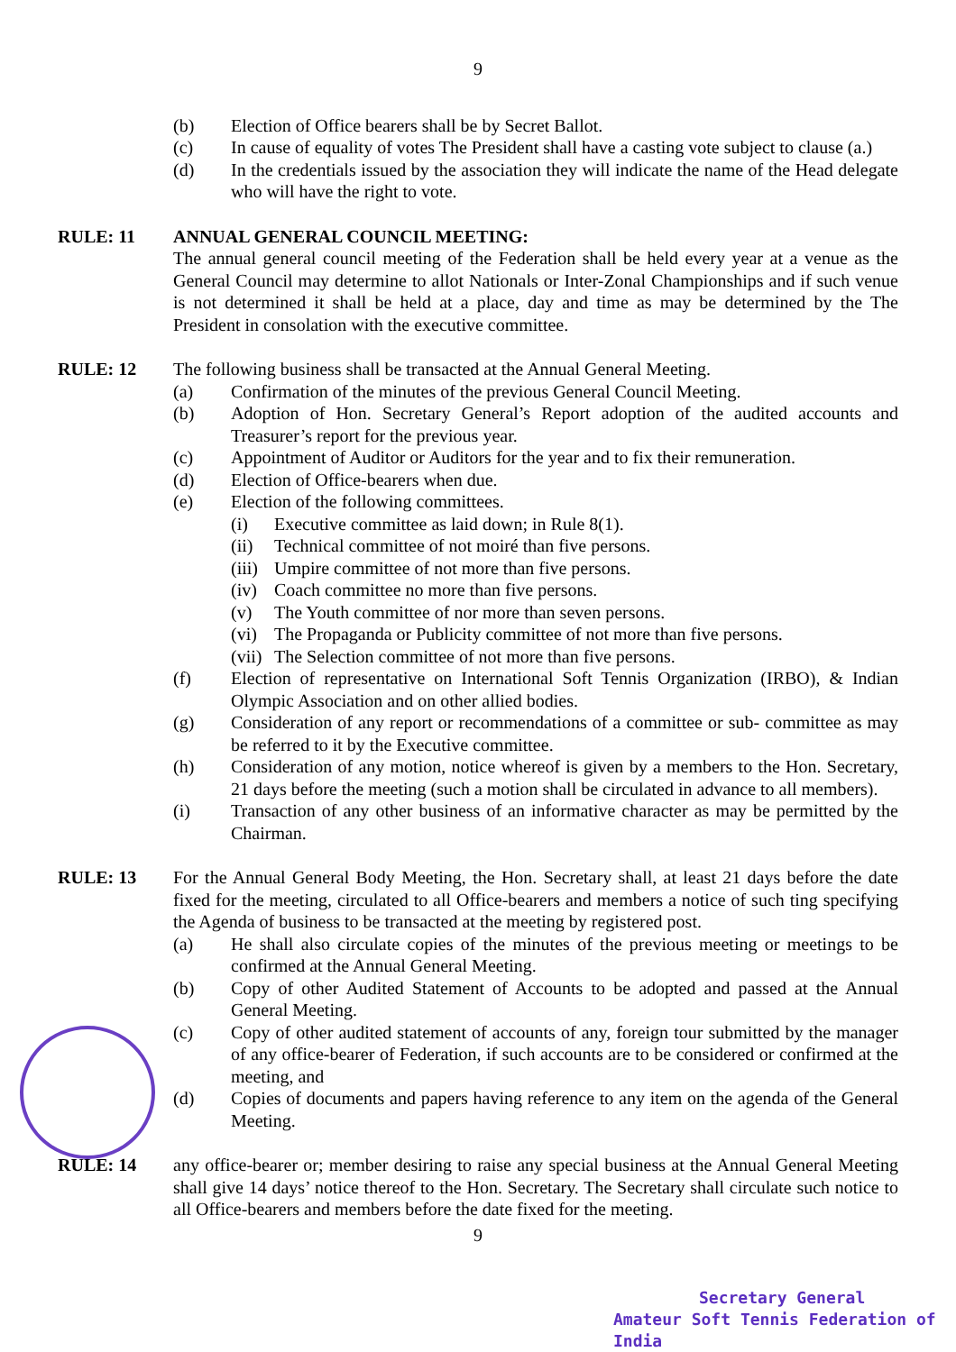9
(b) Election of Office bearers shall be by Secret Ballot.
(c) In cause of equality of votes The President shall have a casting vote subject to clause (a.)
(d) In the credentials issued by the association they will indicate the name of the Head delegate who will have the right to vote.
RULE: 11 ANNUAL GENERAL COUNCIL MEETING:
The annual general council meeting of the Federation shall be held every year at a venue as the General Council may determine to allot Nationals or Inter-Zonal Championships and if such venue is not determined it shall be held at a place, day and time as may be determined by the The President in consolation with the executive committee.
RULE: 12 The following business shall be transacted at the Annual General Meeting.
(a) Confirmation of the minutes of the previous General Council Meeting.
(b) Adoption of Hon. Secretary General’s Report adoption of the audited accounts and Treasurer’s report for the previous year.
(c) Appointment of Auditor or Auditors for the year and to fix their remuneration.
(d) Election of Office-bearers when due.
(e) Election of the following committees.
(i) Executive committee as laid down; in Rule 8(1).
(ii) Technical committee of not moiré than five persons.
(iii)
Umpire committee of not more than five persons.
(iv) Coach committee no more than five persons.
(v) The Youth committee of nor more than seven persons.
(vi) The Propaganda or Publicity committee of not more than five persons.
(vii)
The Selection committee of not more than five persons.
(f) Election of representative on International Soft Tennis Organization (IRBO), & Indian Olympic Association and on other allied bodies.
(g) Consideration of any report or recommendations of a committee or sub- committee as may be referred to it by the Executive committee.
(h) Consideration of any motion, notice whereof is given by a members to the Hon. Secretary, 21 days before the meeting (such a motion shall be circulated in advance to all members).
(i) Transaction of any other business of an informative character as may be permitted by the Chairman.
RULE: 13 For the Annual General Body Meeting, the Hon. Secretary shall, at least 21 days before the date fixed for the meeting, circulated to all Office-bearers and members a notice of such ting specifying the Agenda of business to be transacted at the meeting by registered post.
(a) He shall also circulate copies of the minutes of the previous meeting or meetings to be confirmed at the Annual General Meeting.
(b) Copy of other Audited Statement of Accounts to be adopted and passed at the Annual General Meeting.
(c) Copy of other audited statement of accounts of any, foreign tour submitted by the manager of any office-bearer of Federation, if such accounts are to be considered or confirmed at the meeting, and
(d) Copies of documents and papers having reference to any item on the agenda of the General Meeting.
RULE: 14 any office-bearer or; member desiring to raise any special business at the Annual General Meeting shall give 14 days’ notice thereof to the Hon. Secretary. The Secretary shall circulate such notice to all Office-bearers and members before the date fixed for the meeting.
9
Secretary General
Amateur Soft Tennis Federation of India